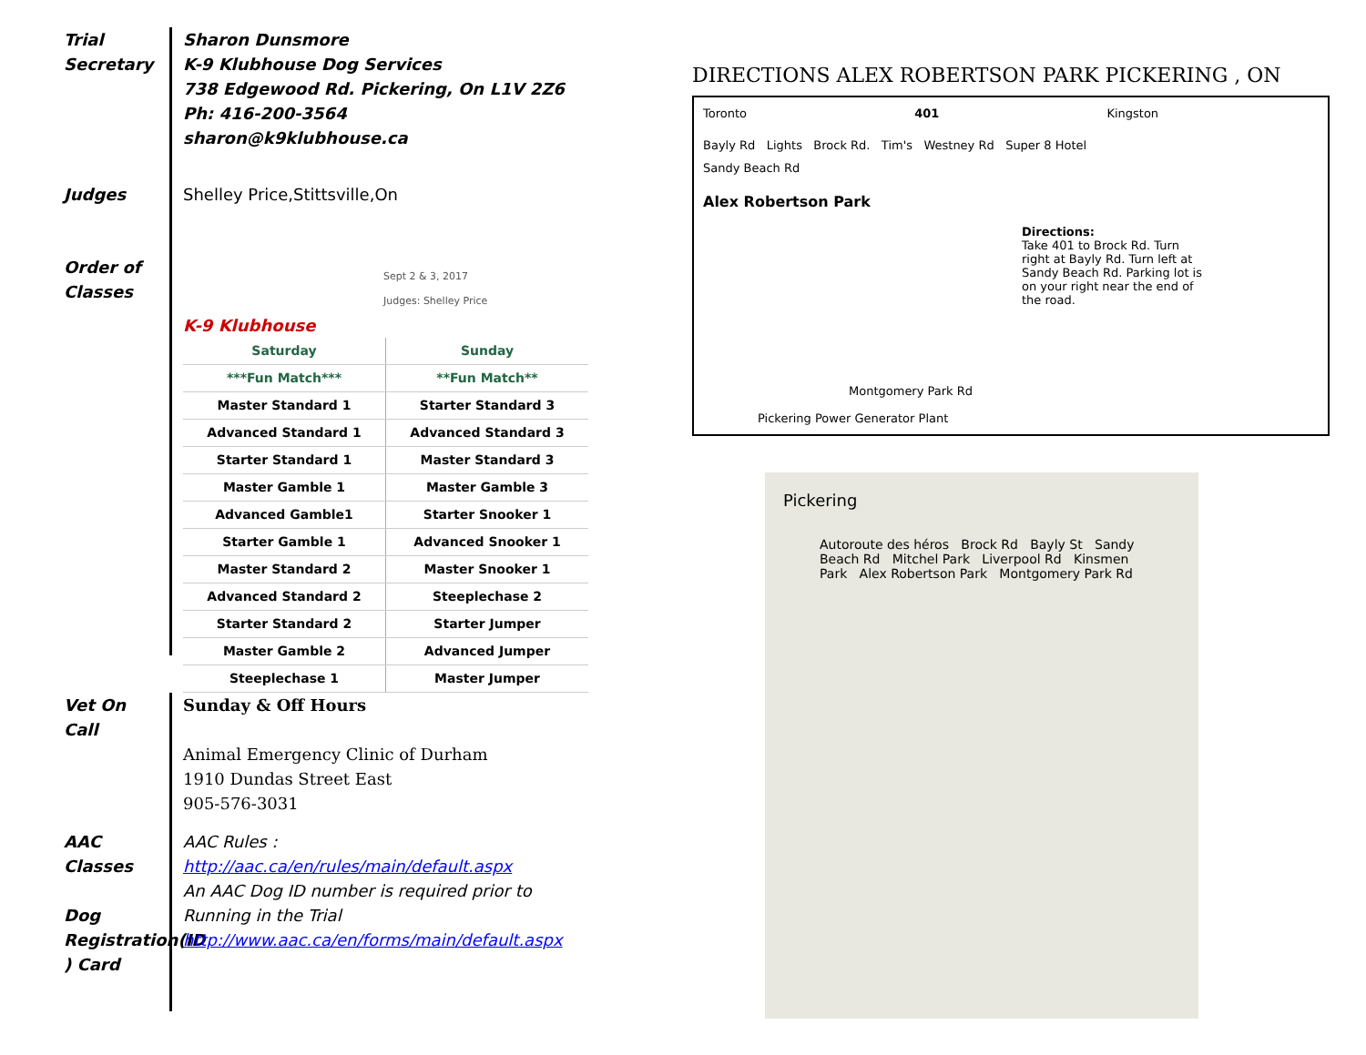Trial Secretary
Sharon Dunsmore
K-9 Klubhouse Dog Services
738 Edgewood Rd. Pickering, On L1V 2Z6
Ph: 416-200-3564
sharon@k9klubhouse.ca
Judges
Shelley Price,Stittsville,On
Order of Classes
Sept 2 & 3, 2017
Judges: Shelley Price
K-9 Klubhouse
| Saturday | Sunday |
| ***Fun Match*** | **Fun Match** |
| Master Standard 1 | Starter Standard 3 |
| Advanced Standard 1 | Advanced Standard 3 |
| Starter Standard 1 | Master Standard 3 |
| Master Gamble 1 | Master Gamble 3 |
| Advanced Gamble1 | Starter Snooker 1 |
| Starter Gamble 1 | Advanced Snooker 1 |
| Master Standard 2 | Master Snooker 1 |
| Advanced Standard 2 | Steeplechase 2 |
| Starter Standard 2 | Starter Jumper |
| Master Gamble 2 | Advanced Jumper |
| Steeplechase 1 | Master Jumper |
Vet On Call
Sunday & Off Hours
Animal Emergency Clinic of Durham
1910 Dundas Street East
905-576-3031
AAC Classes
Dog Registration(ID ) Card
AAC Rules :
http://aac.ca/en/rules/main/default.aspx
An AAC Dog ID number is required prior to Running in the Trial
http://www.aac.ca/en/forms/main/default.aspx
DIRECTIONS ALEX ROBERTSON PARK PICKERING , ON
Toronto 401 Kingston
Bayly Rd Lights Brock Rd. Tim's Westney Rd Super 8 Hotel
Sandy Beach Rd
Alex Robertson Park
Directions:
Take 401 to Brock Rd. Turn right at Bayly Rd. Turn left at Sandy Beach Rd. Parking lot is on your right near the end of the road.
Montgomery Park Rd
Pickering Power Generator Plant
Pickering
Autoroute des héros Brock Rd Bayly St Sandy Beach Rd Mitchel Park Liverpool Rd Kinsmen Park Alex Robertson Park Montgomery Park Rd